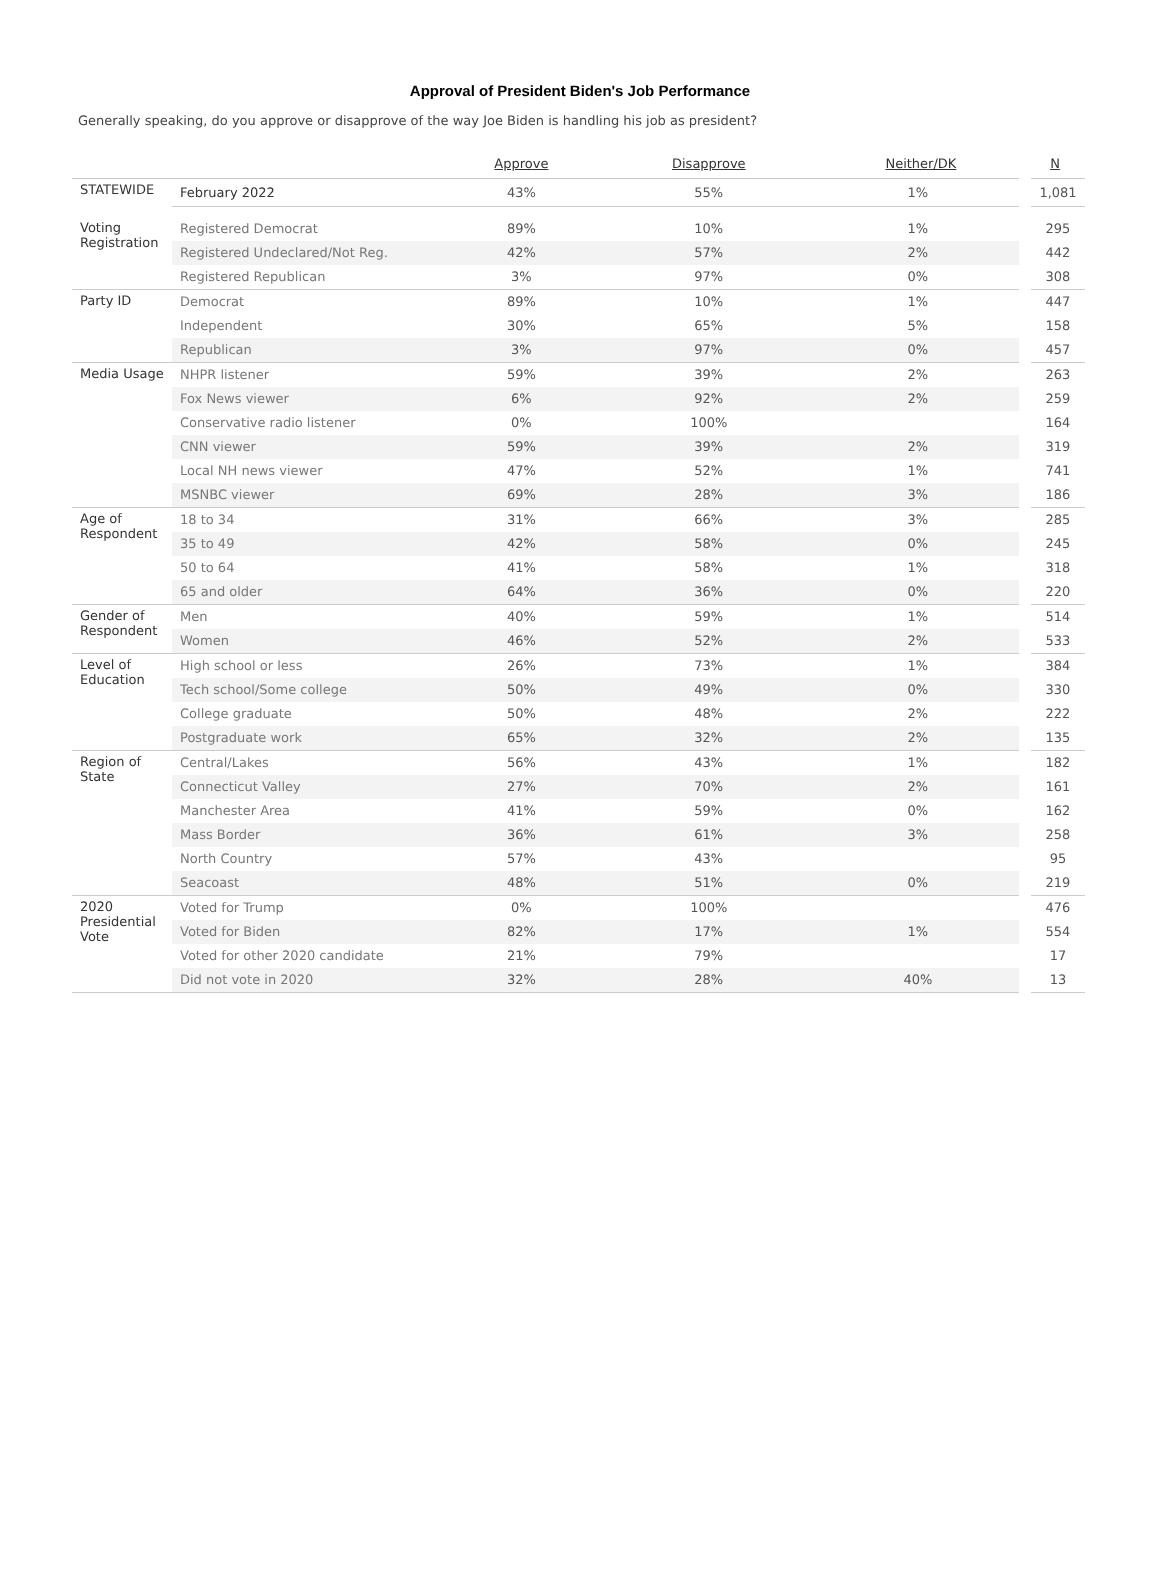Approval of President Biden's Job Performance
Generally speaking, do you approve or disapprove of the way Joe Biden is handling his job as president?
| | | Approve | Disapprove | Neither/DK | N |
| --- | --- | --- | --- | --- | --- |
| STATEWIDE | February 2022 | 43% | 55% | 1% | 1,081 |
| Voting Registration | Registered Democrat | 89% | 10% | 1% | 295 |
| | Registered Undeclared/Not Reg. | 42% | 57% | 2% | 442 |
| | Registered Republican | 3% | 97% | 0% | 308 |
| Party ID | Democrat | 89% | 10% | 1% | 447 |
| | Independent | 30% | 65% | 5% | 158 |
| | Republican | 3% | 97% | 0% | 457 |
| Media Usage | NHPR listener | 59% | 39% | 2% | 263 |
| | Fox News viewer | 6% | 92% | 2% | 259 |
| | Conservative radio listener | 0% | 100% | | 164 |
| | CNN viewer | 59% | 39% | 2% | 319 |
| | Local NH news viewer | 47% | 52% | 1% | 741 |
| | MSNBC viewer | 69% | 28% | 3% | 186 |
| Age of Respondent | 18 to 34 | 31% | 66% | 3% | 285 |
| | 35 to 49 | 42% | 58% | 0% | 245 |
| | 50 to 64 | 41% | 58% | 1% | 318 |
| | 65 and older | 64% | 36% | 0% | 220 |
| Gender of Respondent | Men | 40% | 59% | 1% | 514 |
| | Women | 46% | 52% | 2% | 533 |
| Level of Education | High school or less | 26% | 73% | 1% | 384 |
| | Tech school/Some college | 50% | 49% | 0% | 330 |
| | College graduate | 50% | 48% | 2% | 222 |
| | Postgraduate work | 65% | 32% | 2% | 135 |
| Region of State | Central/Lakes | 56% | 43% | 1% | 182 |
| | Connecticut Valley | 27% | 70% | 2% | 161 |
| | Manchester Area | 41% | 59% | 0% | 162 |
| | Mass Border | 36% | 61% | 3% | 258 |
| | North Country | 57% | 43% | | 95 |
| | Seacoast | 48% | 51% | 0% | 219 |
| 2020 Presidential Vote | Voted for Trump | 0% | 100% | | 476 |
| | Voted for Biden | 82% | 17% | 1% | 554 |
| | Voted for other 2020 candidate | 21% | 79% | | 17 |
| | Did not vote in 2020 | 32% | 28% | 40% | 13 |